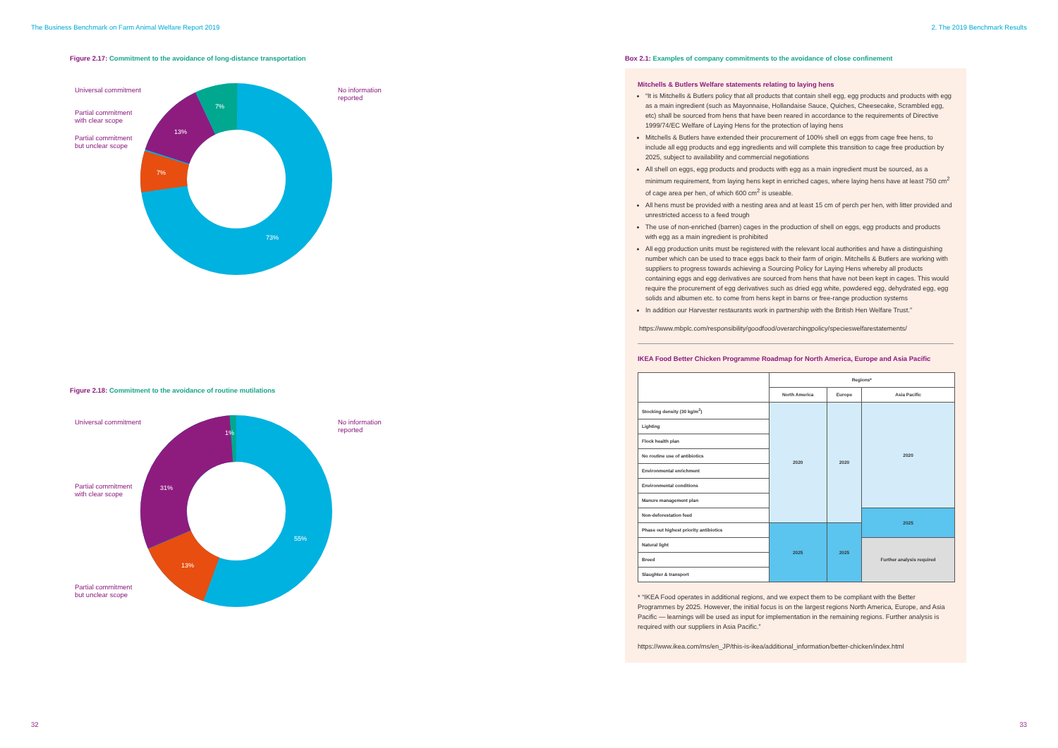The Business Benchmark on Farm Animal Welfare Report 2019
2. The 2019 Benchmark Results
Figure 2.17: Commitment to the avoidance of long-distance transportation
7%
13%
7%
73%
Universal commitment
Partial commitment
with clear scope
Partial commitment
but unclear scope
No information
reported
Figure 2.18: Commitment to the avoidance of routine mutilations
1%
31%
13%
55%
Universal commitment
Partial commitment
with clear scope
Partial commitment
but unclear scope
No information
reported
Box 2.1: Examples of company commitments to the avoidance of close confinement
Mitchells & Butlers Welfare statements relating to laying hens
“It is Mitchells & Butlers policy that all products that contain shell egg, egg products and products with egg as a main ingredient (such as Mayonnaise, Hollandaise Sauce, Quiches, Cheesecake, Scrambled egg, etc) shall be sourced from hens that have been reared in accordance to the requirements of Directive 1999/74/EC Welfare of Laying Hens for the protection of laying hens
Mitchells & Butlers have extended their procurement of 100% shell on eggs from cage free hens, to include all egg products and egg ingredients and will complete this transition to cage free production by 2025, subject to availability and commercial negotiations
All shell on eggs, egg products and products with egg as a main ingredient must be sourced, as a minimum requirement, from laying hens kept in enriched cages, where laying hens have at least 750 cm<sup>2</sup> of cage area per hen, of which 600 cm<sup>2</sup> is useable.
All hens must be provided with a nesting area and at least 15 cm of perch per hen, with litter provided and unrestricted access to a feed trough
The use of non-enriched (barren) cages in the production of shell on eggs, egg products and products with egg as a main ingredient is prohibited
All egg production units must be registered with the relevant local authorities and have a distinguishing number which can be used to trace eggs back to their farm of origin. Mitchells & Butlers are working with suppliers to progress towards achieving a Sourcing Policy for Laying Hens whereby all products containing eggs and egg derivatives are sourced from hens that have not been kept in cages. This would require the procurement of egg derivatives such as dried egg white, powdered egg, dehydrated egg, egg solids and albumen etc. to come from hens kept in barns or free-range production systems
In addition our Harvester restaurants work in partnership with the British Hen Welfare Trust.”
https://www.mbplc.com/responsibility/goodfood/overarchingpolicy/specieswelfarestatements/
IKEA Food Better Chicken Programme Roadmap for North America, Europe and Asia Pacific
| | Regions* | | |
| --- | --- | --- | --- |
| | North America | Europe | Asia Pacific |
| Stocking density (30 kg/m<sup>2</sup>) | 2020 | 2020 | 2020 |
| Lighting | | | |
| Flock health plan | | | |
| No routine use of antibiotics | | | |
| Environmental enrichment | | | |
| Environmental conditions | | | |
| Manure management plan | | | |
| Non-deforestation feed | | | 2025 |
| Phase out highest priority antibiotics | 2025 | 2025 | |
| Natural light | | | Further analysis required |
| Breed | | | |
| Slaughter & transport | | | |
* “IKEA Food operates in additional regions, and we expect them to be compliant with the Better Programmes by 2025. However, the initial focus is on the largest regions North America, Europe, and Asia Pacific — learnings will be used as input for implementation in the remaining regions. Further analysis is required with our suppliers in Asia Pacific.”
https://www.ikea.com/ms/en_JP/this-is-ikea/additional_information/better-chicken/index.html
32 33